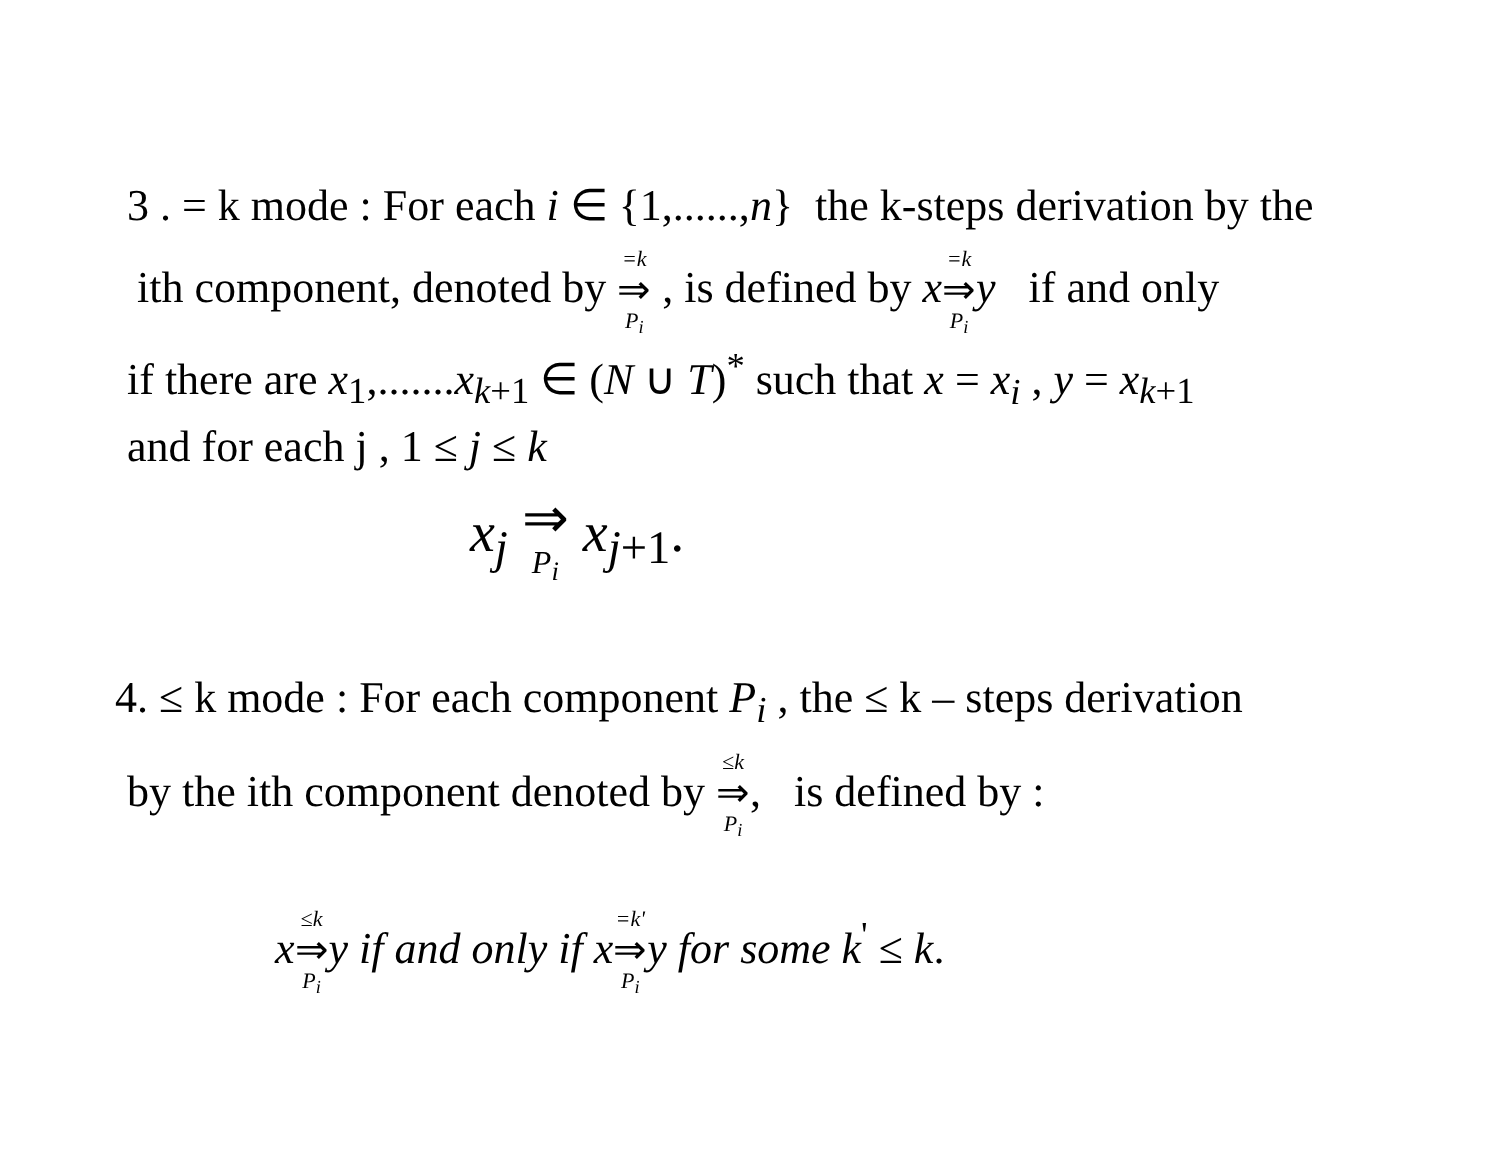3 . = k mode : For each i ∈ {1,......,n} the k-steps derivation by the
ith component, denoted by =k ⇒ P<sub>i</sub> , is defined by x=k ⇒ P<sub>i</sub> y if and only
if there are x<sub>1</sub>,.......x<sub>k+1</sub> ∈ (N ∪ T)<sup>*</sup> such that x = x<sub>i</sub> , y = x<sub>k+1</sub>
and for each j , 1 ≤ j ≤ k
x<sub>j</sub> ⇒ P<sub>i</sub> x<sub>j+1</sub>.
4. ≤ k mode : For each component P<sub>i</sub> , the ≤ k – steps derivation
by the ith component denoted by ≤k ⇒ P<sub>i</sub>, is defined by :
x≤k ⇒ P<sub>i</sub> y if and only if x=k' ⇒ P<sub>i</sub> y for some k<sup>'</sup> ≤ k.